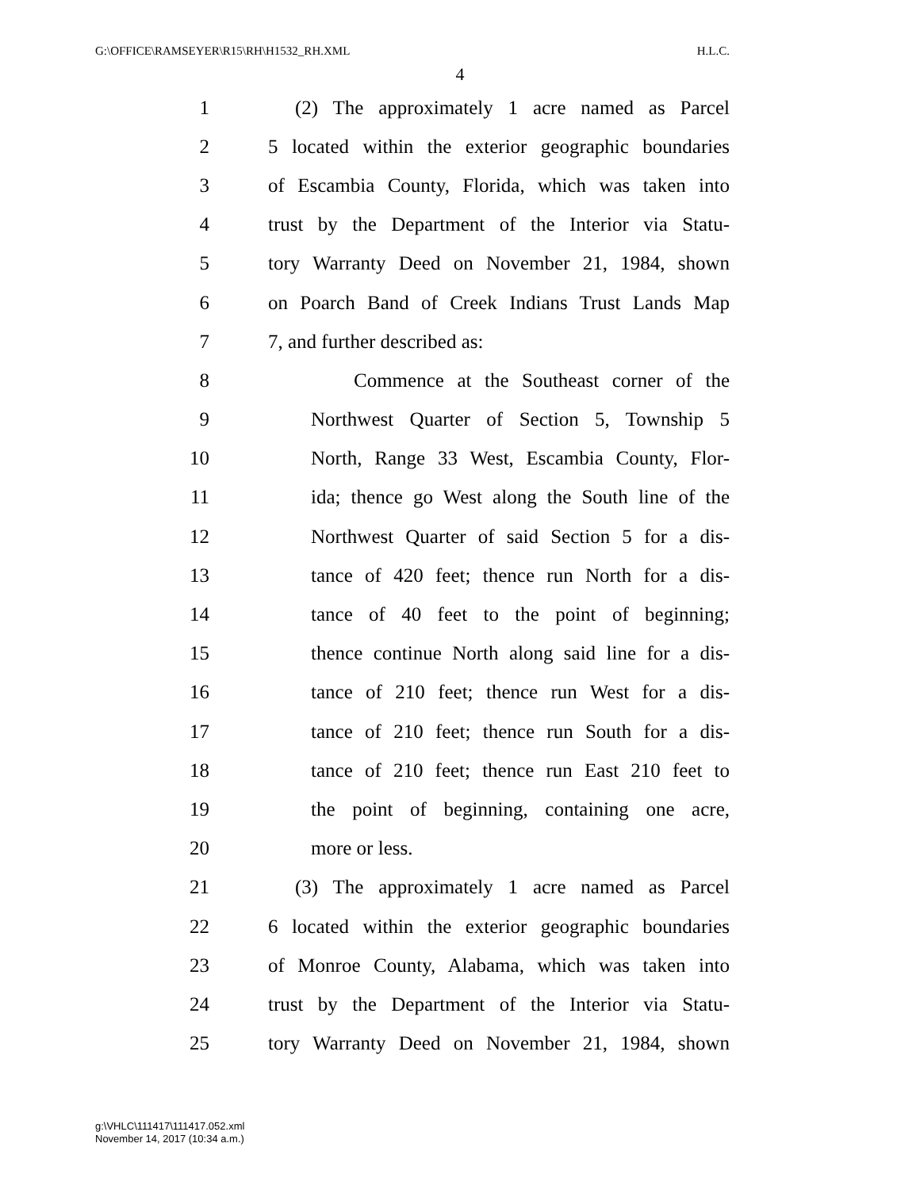G:\OFFICE\RAMSEYER\R15\RH\H1532_RH.XML H.L.C.
4
1 (2) The approximately 1 acre named as Parcel
2 5 located within the exterior geographic boundaries
3 of Escambia County, Florida, which was taken into
4 trust by the Department of the Interior via Statu-
5 tory Warranty Deed on November 21, 1984, shown
6 on Poarch Band of Creek Indians Trust Lands Map
7 7, and further described as:
8 Commence at the Southeast corner of the
9 Northwest Quarter of Section 5, Township 5
10 North, Range 33 West, Escambia County, Flor-
11 ida; thence go West along the South line of the
12 Northwest Quarter of said Section 5 for a dis-
13 tance of 420 feet; thence run North for a dis-
14 tance of 40 feet to the point of beginning;
15 thence continue North along said line for a dis-
16 tance of 210 feet; thence run West for a dis-
17 tance of 210 feet; thence run South for a dis-
18 tance of 210 feet; thence run East 210 feet to
19 the point of beginning, containing one acre,
20 more or less.
21 (3) The approximately 1 acre named as Parcel
22 6 located within the exterior geographic boundaries
23 of Monroe County, Alabama, which was taken into
24 trust by the Department of the Interior via Statu-
25 tory Warranty Deed on November 21, 1984, shown
g:\VHLC\111417\111417.052.xml
November 14, 2017 (10:34 a.m.)